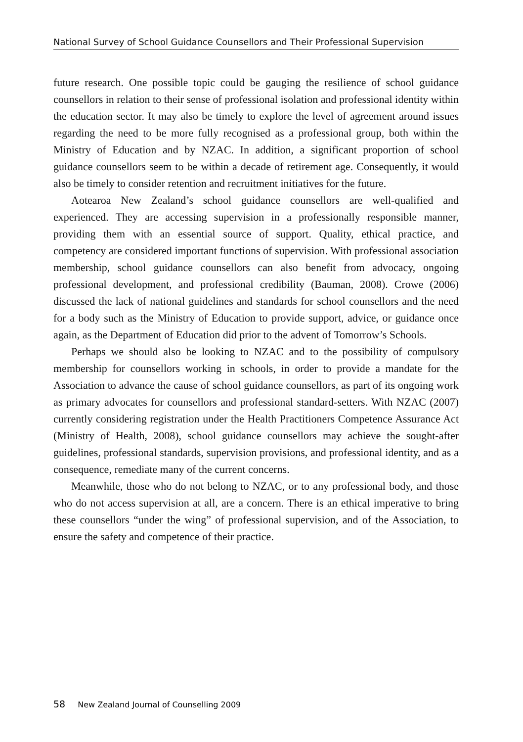National Survey of School Guidance Counsellors and Their Professional Supervision
future research. One possible topic could be gauging the resilience of school guidance counsellors in relation to their sense of professional isolation and professional identity within the education sector. It may also be timely to explore the level of agreement around issues regarding the need to be more fully recognised as a professional group, both within the Ministry of Education and by NZAC. In addition, a significant proportion of school guidance counsellors seem to be within a decade of retirement age. Consequently, it would also be timely to consider retention and recruitment initiatives for the future.
Aotearoa New Zealand’s school guidance counsellors are well-qualified and experienced. They are accessing supervision in a professionally responsible manner, providing them with an essential source of support. Quality, ethical practice, and competency are considered important functions of supervision. With professional association membership, school guidance counsellors can also benefit from advocacy, ongoing professional development, and professional credibility (Bauman, 2008). Crowe (2006) discussed the lack of national guidelines and standards for school counsellors and the need for a body such as the Ministry of Education to provide support, advice, or guidance once again, as the Department of Education did prior to the advent of Tomorrow’s Schools.
Perhaps we should also be looking to NZAC and to the possibility of compulsory membership for counsellors working in schools, in order to provide a mandate for the Association to advance the cause of school guidance counsellors, as part of its ongoing work as primary advocates for counsellors and professional standard-setters. With NZAC (2007) currently considering registration under the Health Practitioners Competence Assurance Act (Ministry of Health, 2008), school guidance counsellors may achieve the sought-after guidelines, professional standards, supervision provisions, and professional identity, and as a consequence, remediate many of the current concerns.
Meanwhile, those who do not belong to NZAC, or to any professional body, and those who do not access supervision at all, are a concern. There is an ethical imperative to bring these counsellors “under the wing” of professional supervision, and of the Association, to ensure the safety and competence of their practice.
58 New Zealand Journal of Counselling 2009